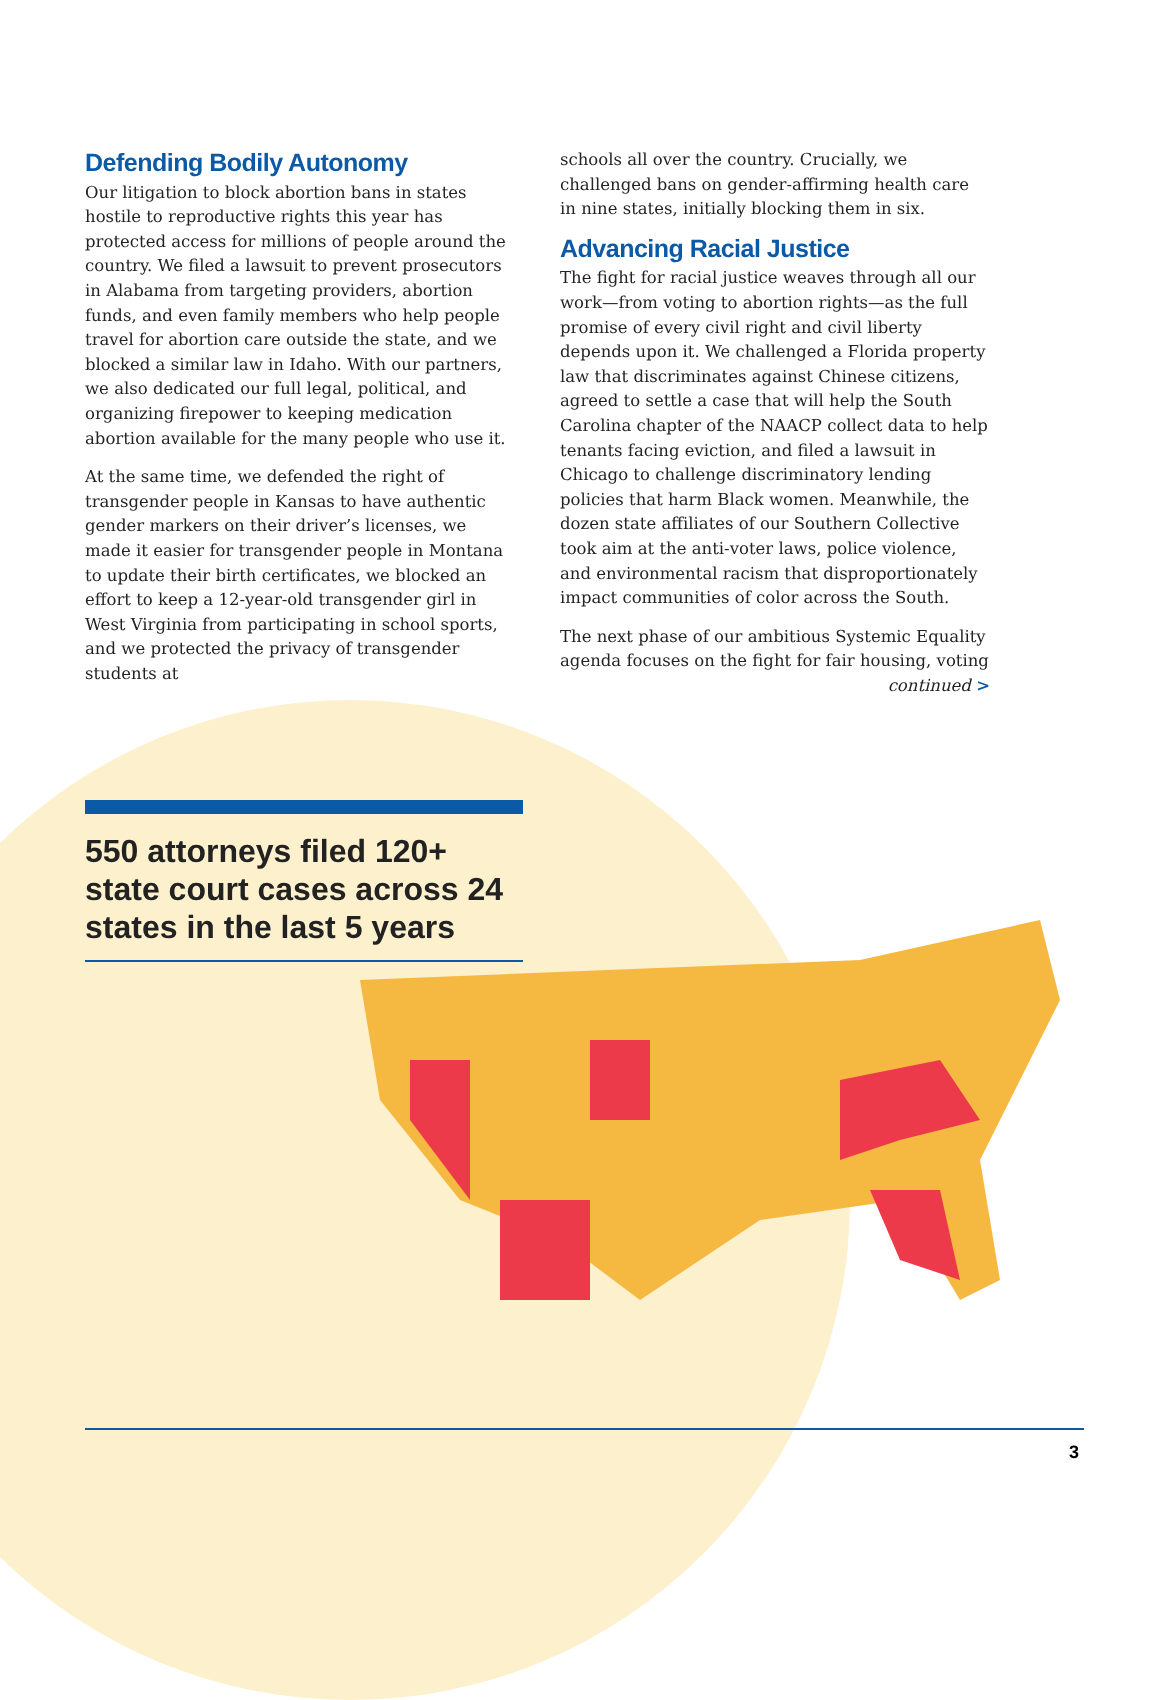Defending Bodily Autonomy
Our litigation to block abortion bans in states hostile to reproductive rights this year has protected access for millions of people around the country. We filed a lawsuit to prevent prosecutors in Alabama from targeting providers, abortion funds, and even family members who help people travel for abortion care outside the state, and we blocked a similar law in Idaho. With our partners, we also dedicated our full legal, political, and organizing firepower to keeping medication abortion available for the many people who use it.
At the same time, we defended the right of transgender people in Kansas to have authentic gender markers on their driver’s licenses, we made it easier for transgender people in Montana to update their birth certificates, we blocked an effort to keep a 12-year-old transgender girl in West Virginia from participating in school sports, and we protected the privacy of transgender students at
schools all over the country. Crucially, we challenged bans on gender-affirming health care in nine states, initially blocking them in six.
Advancing Racial Justice
The fight for racial justice weaves through all our work—from voting to abortion rights—as the full promise of every civil right and civil liberty depends upon it. We challenged a Florida property law that discriminates against Chinese citizens, agreed to settle a case that will help the South Carolina chapter of the NAACP collect data to help tenants facing eviction, and filed a lawsuit in Chicago to challenge discriminatory lending policies that harm Black women. Meanwhile, the dozen state affiliates of our Southern Collective took aim at the anti-voter laws, police violence, and environmental racism that disproportionately impact communities of color across the South.
The next phase of our ambitious Systemic Equality agenda focuses on the fight for fair housing, voting
continued >
550 attorneys filed 120+ state court cases across 24 states in the last 5 years
3